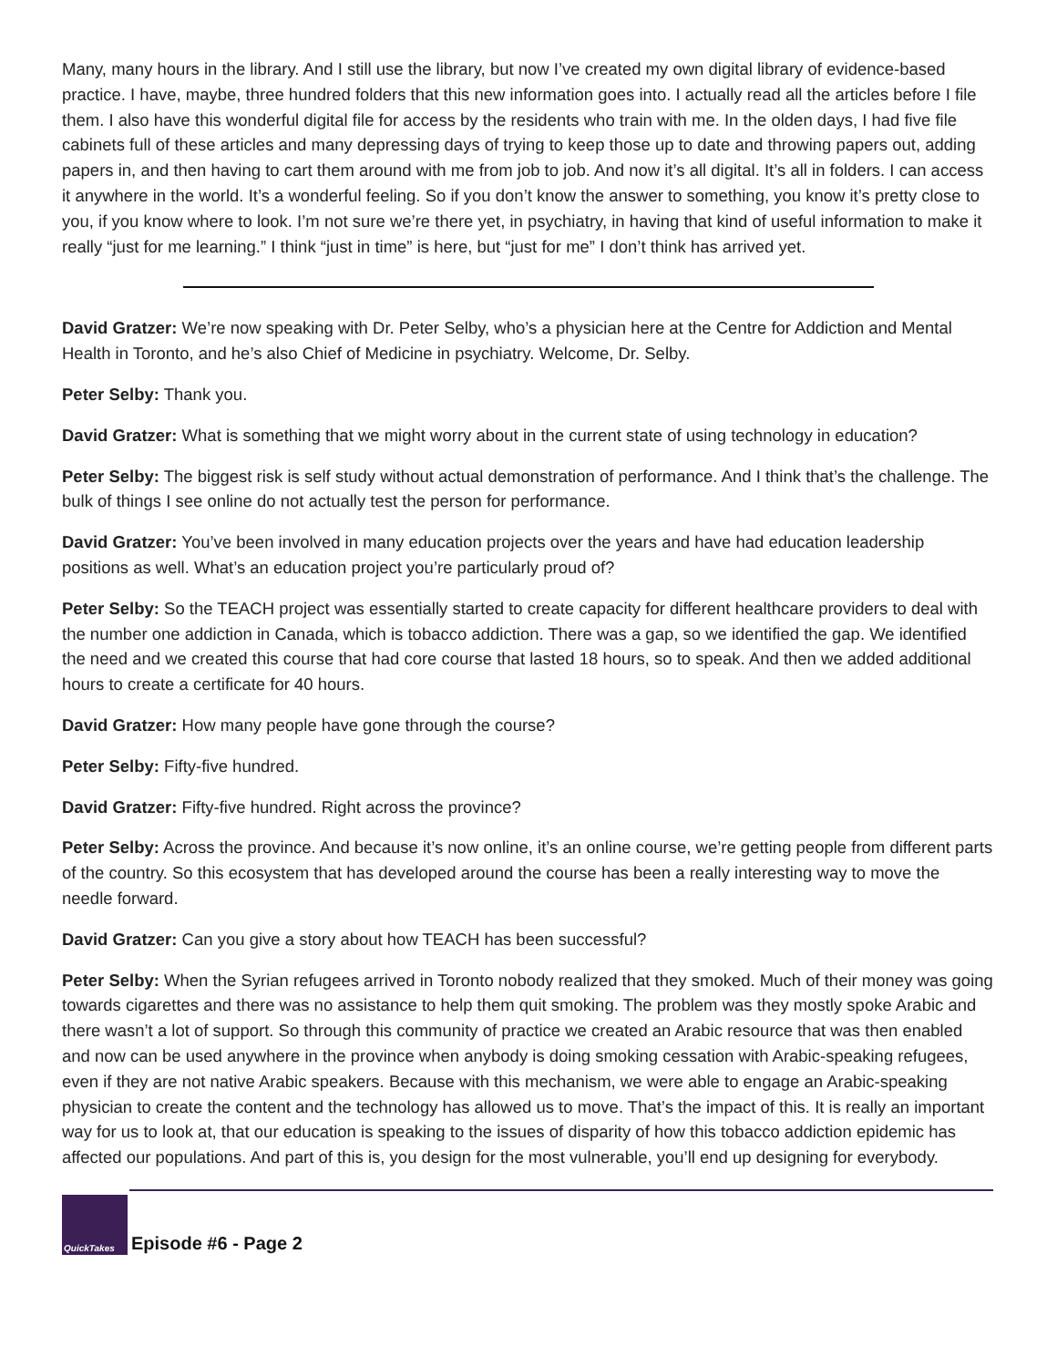Many, many hours in the library. And I still use the library, but now I’ve created my own digital library of evidence-based practice. I have, maybe, three hundred folders that this new information goes into. I actually read all the articles before I file them. I also have this wonderful digital file for access by the residents who train with me. In the olden days, I had five file cabinets full of these articles and many depressing days of trying to keep those up to date and throwing papers out, adding papers in, and then having to cart them around with me from job to job. And now it’s all digital. It’s all in folders. I can access it anywhere in the world. It’s a wonderful feeling. So if you don’t know the answer to something, you know it’s pretty close to you, if you know where to look. I’m not sure we’re there yet, in psychiatry, in having that kind of useful information to make it really “just for me learning.” I think “just in time” is here, but “just for me” I don’t think has arrived yet.
David Gratzer: We’re now speaking with Dr. Peter Selby, who’s a physician here at the Centre for Addiction and Mental Health in Toronto, and he’s also Chief of Medicine in psychiatry. Welcome, Dr. Selby.
Peter Selby: Thank you.
David Gratzer: What is something that we might worry about in the current state of using technology in education?
Peter Selby: The biggest risk is self study without actual demonstration of performance. And I think that’s the challenge. The bulk of things I see online do not actually test the person for performance.
David Gratzer: You’ve been involved in many education projects over the years and have had education leadership positions as well. What’s an education project you’re particularly proud of?
Peter Selby: So the TEACH project was essentially started to create capacity for different healthcare providers to deal with the number one addiction in Canada, which is tobacco addiction. There was a gap, so we identified the gap. We identified the need and we created this course that had core course that lasted 18 hours, so to speak. And then we added additional hours to create a certificate for 40 hours.
David Gratzer: How many people have gone through the course?
Peter Selby: Fifty-five hundred.
David Gratzer: Fifty-five hundred. Right across the province?
Peter Selby: Across the province. And because it’s now online, it’s an online course, we’re getting people from different parts of the country. So this ecosystem that has developed around the course has been a really interesting way to move the needle forward.
David Gratzer: Can you give a story about how TEACH has been successful?
Peter Selby: When the Syrian refugees arrived in Toronto nobody realized that they smoked. Much of their money was going towards cigarettes and there was no assistance to help them quit smoking. The problem was they mostly spoke Arabic and there wasn’t a lot of support. So through this community of practice we created an Arabic resource that was then enabled and now can be used anywhere in the province when anybody is doing smoking cessation with Arabic-speaking refugees, even if they are not native Arabic speakers. Because with this mechanism, we were able to engage an Arabic-speaking physician to create the content and the technology has allowed us to move. That’s the impact of this. It is really an important way for us to look at, that our education is speaking to the issues of disparity of how this tobacco addiction epidemic has affected our populations. And part of this is, you design for the most vulnerable, you’ll end up designing for everybody.
QuickTakes
Episode #6 - Page 2